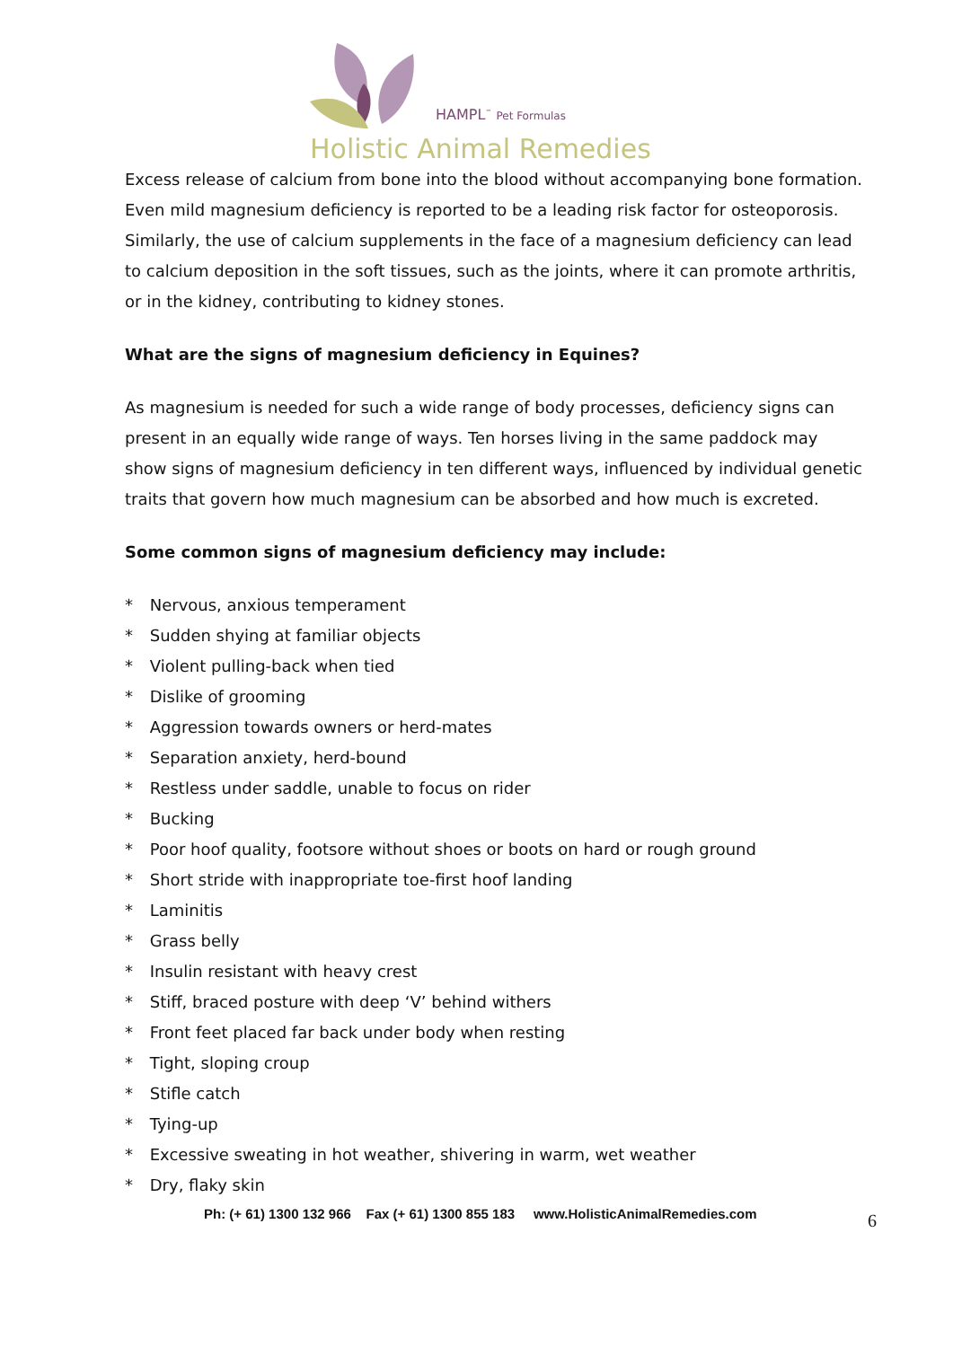HAMPL<sup>™</sup> Pet Formulas
Holistic Animal Remedies
Excess release of calcium from bone into the blood without accompanying bone formation. Even mild magnesium deficiency is reported to be a leading risk factor for osteoporosis. Similarly, the use of calcium supplements in the face of a magnesium deficiency can lead to calcium deposition in the soft tissues, such as the joints, where it can promote arthritis, or in the kidney, contributing to kidney stones.
What are the signs of magnesium deficiency in Equines?
As magnesium is needed for such a wide range of body processes, deficiency signs can present in an equally wide range of ways. Ten horses living in the same paddock may show signs of magnesium deficiency in ten different ways, influenced by individual genetic traits that govern how much magnesium can be absorbed and how much is excreted.
Some common signs of magnesium deficiency may include:
* Nervous, anxious temperament
* Sudden shying at familiar objects
* Violent pulling-back when tied
* Dislike of grooming
* Aggression towards owners or herd-mates
* Separation anxiety, herd-bound
* Restless under saddle, unable to focus on rider
* Bucking
* Poor hoof quality, footsore without shoes or boots on hard or rough ground
* Short stride with inappropriate toe-first hoof landing
* Laminitis
* Grass belly
* Insulin resistant with heavy crest
* Stiff, braced posture with deep ‘V’ behind withers
* Front feet placed far back under body when resting
* Tight, sloping croup
* Stifle catch
* Tying-up
* Excessive sweating in hot weather, shivering in warm, wet weather
* Dry, flaky skin
Ph: (+ 61) 1300 132 966 Fax (+ 61) 1300 855 183 www.HolisticAnimalRemedies.com
6